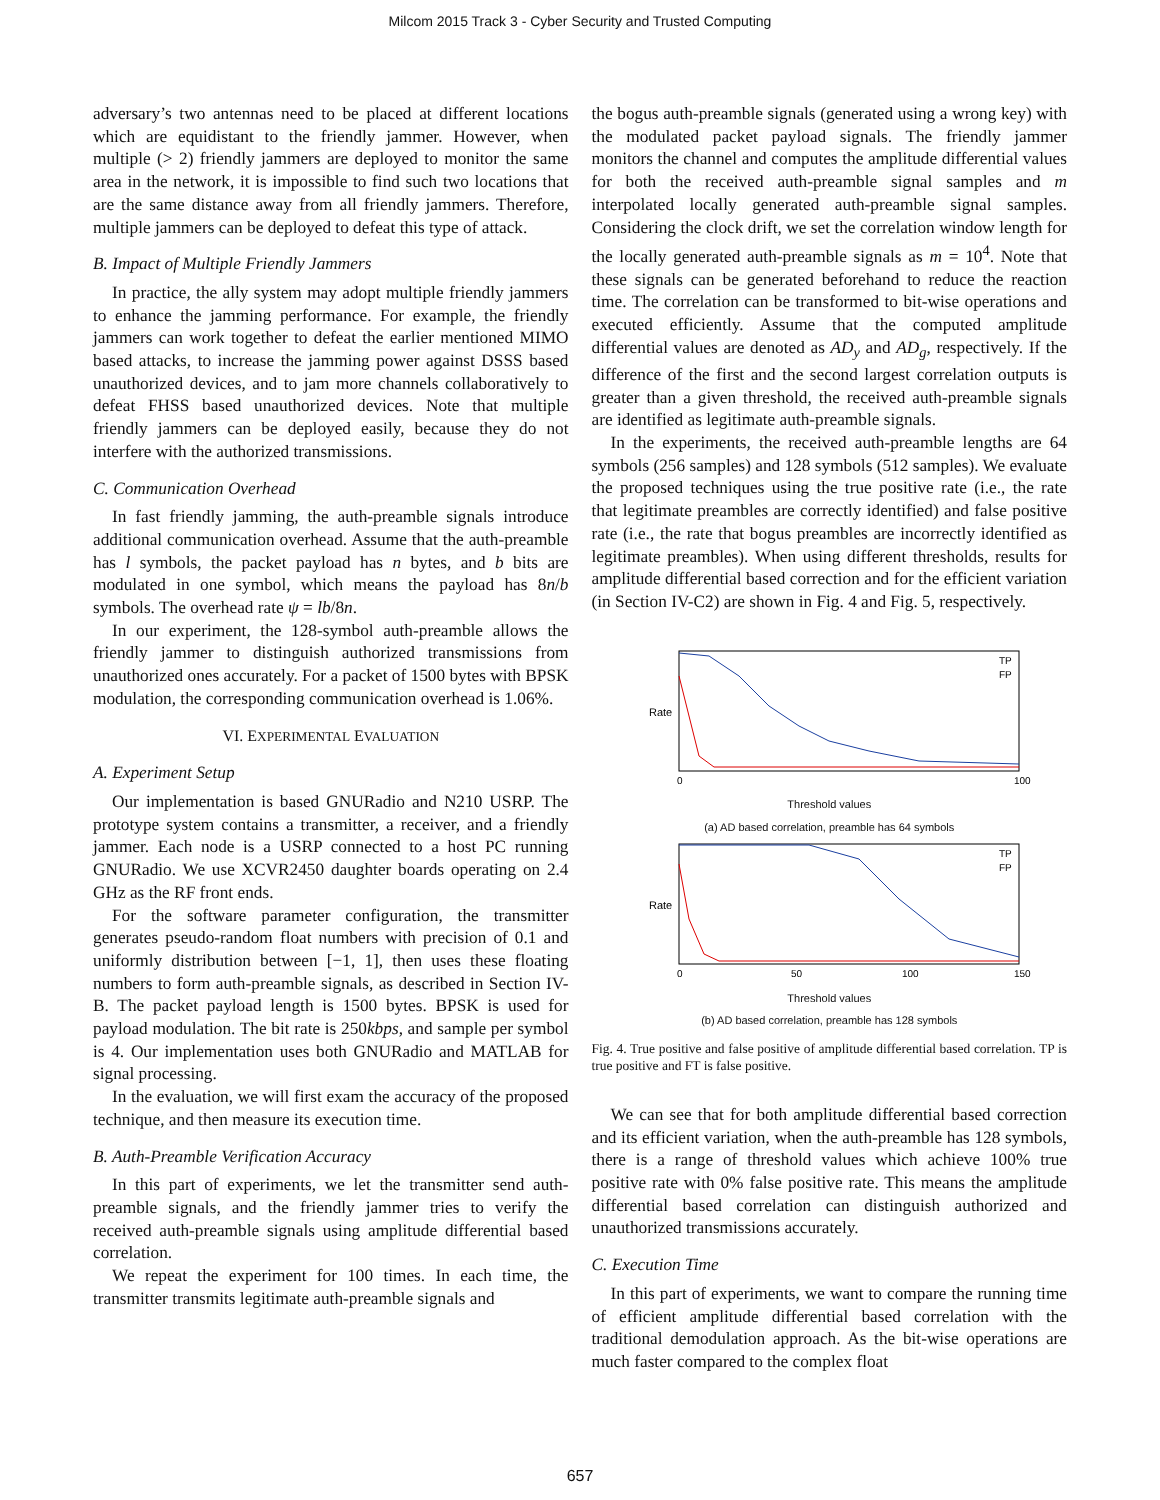Milcom 2015 Track 3 - Cyber Security and Trusted Computing
adversary’s two antennas need to be placed at different locations which are equidistant to the friendly jammer. However, when multiple (> 2) friendly jammers are deployed to monitor the same area in the network, it is impossible to find such two locations that are the same distance away from all friendly jammers. Therefore, multiple jammers can be deployed to defeat this type of attack.
B. Impact of Multiple Friendly Jammers
In practice, the ally system may adopt multiple friendly jammers to enhance the jamming performance. For example, the friendly jammers can work together to defeat the earlier mentioned MIMO based attacks, to increase the jamming power against DSSS based unauthorized devices, and to jam more channels collaboratively to defeat FHSS based unauthorized devices. Note that multiple friendly jammers can be deployed easily, because they do not interfere with the authorized transmissions.
C. Communication Overhead
In fast friendly jamming, the auth-preamble signals introduce additional communication overhead. Assume that the auth-preamble has l symbols, the packet payload has n bytes, and b bits are modulated in one symbol, which means the payload has 8n/b symbols. The overhead rate ψ = lb/8n.
In our experiment, the 128-symbol auth-preamble allows the friendly jammer to distinguish authorized transmissions from unauthorized ones accurately. For a packet of 1500 bytes with BPSK modulation, the corresponding communication overhead is 1.06%.
VI. EXPERIMENTAL EVALUATION
A. Experiment Setup
Our implementation is based GNURadio and N210 USRP. The prototype system contains a transmitter, a receiver, and a friendly jammer. Each node is a USRP connected to a host PC running GNURadio. We use XCVR2450 daughter boards operating on 2.4 GHz as the RF front ends.
For the software parameter configuration, the transmitter generates pseudo-random float numbers with precision of 0.1 and uniformly distribution between [−1, 1], then uses these floating numbers to form auth-preamble signals, as described in Section IV-B. The packet payload length is 1500 bytes. BPSK is used for payload modulation. The bit rate is 250kbps, and sample per symbol is 4. Our implementation uses both GNURadio and MATLAB for signal processing.
In the evaluation, we will first exam the accuracy of the proposed technique, and then measure its execution time.
B. Auth-Preamble Verification Accuracy
In this part of experiments, we let the transmitter send auth-preamble signals, and the friendly jammer tries to verify the received auth-preamble signals using amplitude differential based correlation.
We repeat the experiment for 100 times. In each time, the transmitter transmits legitimate auth-preamble signals and
the bogus auth-preamble signals (generated using a wrong key) with the modulated packet payload signals. The friendly jammer monitors the channel and computes the amplitude differential values for both the received auth-preamble signal samples and m interpolated locally generated auth-preamble signal samples. Considering the clock drift, we set the correlation window length for the locally generated auth-preamble signals as m = 10<sup>4</sup>. Note that these signals can be generated beforehand to reduce the reaction time. The correlation can be transformed to bit-wise operations and executed efficiently. Assume that the computed amplitude differential values are denoted as AD<sub>y</sub> and AD<sub>g</sub>, respectively. If the difference of the first and the second largest correlation outputs is greater than a given threshold, the received auth-preamble signals are identified as legitimate auth-preamble signals.
In the experiments, the received auth-preamble lengths are 64 symbols (256 samples) and 128 symbols (512 samples). We evaluate the proposed techniques using the true positive rate (i.e., the rate that legitimate preambles are correctly identified) and false positive rate (i.e., the rate that bogus preambles are incorrectly identified as legitimate preambles). When using different thresholds, results for amplitude differential based correction and for the efficient variation (in Section IV-C2) are shown in Fig. 4 and Fig. 5, respectively.
Rate
TP
FP
0
100
Threshold values
(a) AD based correlation, preamble has 64 symbols
Rate
TP
FP
0
50
100
150
Threshold values
(b) AD based correlation, preamble has 128 symbols
Fig. 4. True positive and false positive of amplitude differential based correlation. TP is true positive and FT is false positive.
We can see that for both amplitude differential based correction and its efficient variation, when the auth-preamble has 128 symbols, there is a range of threshold values which achieve 100% true positive rate with 0% false positive rate. This means the amplitude differential based correlation can distinguish authorized and unauthorized transmissions accurately.
C. Execution Time
In this part of experiments, we want to compare the running time of efficient amplitude differential based correlation with the traditional demodulation approach. As the bit-wise operations are much faster compared to the complex float
657